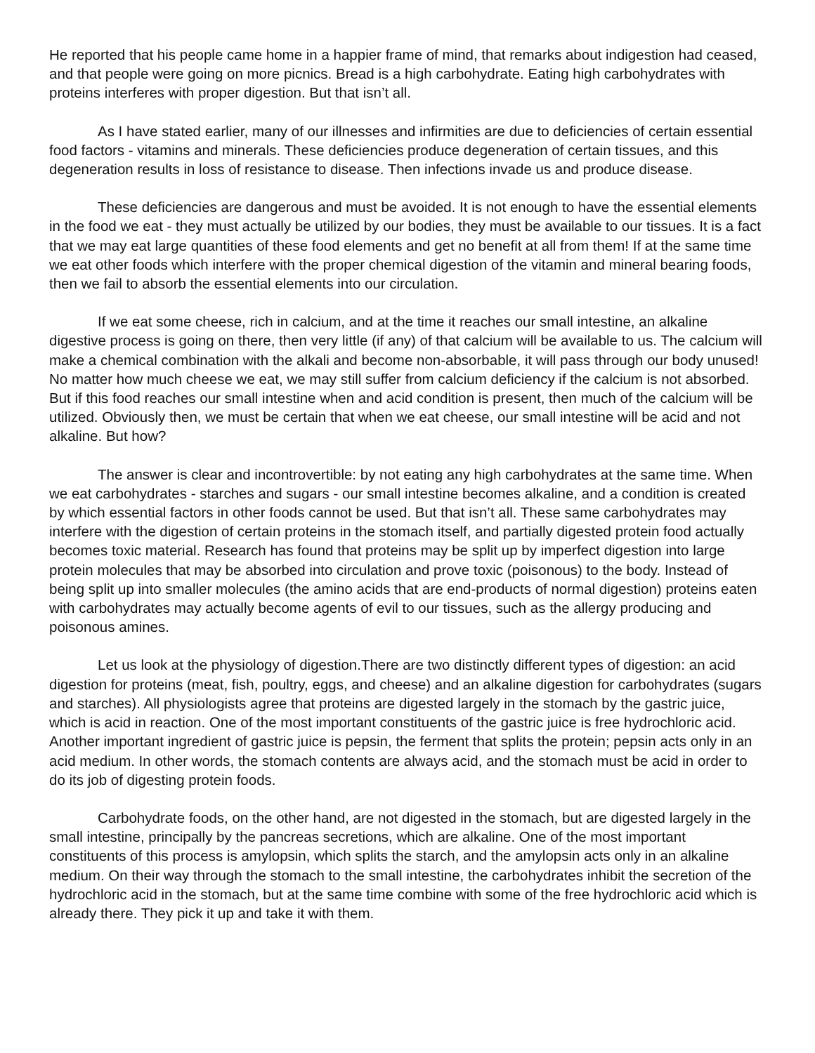He reported that his people came home in a happier frame of mind, that remarks about indigestion had ceased, and that people were going on more picnics. Bread is a high carbohydrate. Eating high carbohydrates with proteins interferes with proper digestion. But that isn’t all.
As I have stated earlier, many of our illnesses and infirmities are due to deficiencies of certain essential food factors - vitamins and minerals. These deficiencies produce degeneration of certain tissues, and this degeneration results in loss of resistance to disease. Then infections invade us and produce disease.
These deficiencies are dangerous and must be avoided. It is not enough to have the essential elements in the food we eat - they must actually be utilized by our bodies, they must be available to our tissues. It is a fact that we may eat large quantities of these food elements and get no benefit at all from them! If at the same time we eat other foods which interfere with the proper chemical digestion of the vitamin and mineral bearing foods, then we fail to absorb the essential elements into our circulation.
If we eat some cheese, rich in calcium, and at the time it reaches our small intestine, an alkaline digestive process is going on there, then very little (if any) of that calcium will be available to us. The calcium will make a chemical combination with the alkali and become non-absorbable, it will pass through our body unused! No matter how much cheese we eat, we may still suffer from calcium deficiency if the calcium is not absorbed. But if this food reaches our small intestine when and acid condition is present, then much of the calcium will be utilized. Obviously then, we must be certain that when we eat cheese, our small intestine will be acid and not alkaline. But how?
The answer is clear and incontrovertible: by not eating any high carbohydrates at the same time. When we eat carbohydrates - starches and sugars - our small intestine becomes alkaline, and a condition is created by which essential factors in other foods cannot be used. But that isn’t all. These same carbohydrates may interfere with the digestion of certain proteins in the stomach itself, and partially digested protein food actually becomes toxic material. Research has found that proteins may be split up by imperfect digestion into large protein molecules that may be absorbed into circulation and prove toxic (poisonous) to the body. Instead of being split up into smaller molecules (the amino acids that are end-products of normal digestion) proteins eaten with carbohydrates may actually become agents of evil to our tissues, such as the allergy producing and poisonous amines.
Let us look at the physiology of digestion.There are two distinctly different types of digestion: an acid digestion for proteins (meat, fish, poultry, eggs, and cheese) and an alkaline digestion for carbohydrates (sugars and starches). All physiologists agree that proteins are digested largely in the stomach by the gastric juice, which is acid in reaction. One of the most important constituents of the gastric juice is free hydrochloric acid. Another important ingredient of gastric juice is pepsin, the ferment that splits the protein; pepsin acts only in an acid medium. In other words, the stomach contents are always acid, and the stomach must be acid in order to do its job of digesting protein foods.
Carbohydrate foods, on the other hand, are not digested in the stomach, but are digested largely in the small intestine, principally by the pancreas secretions, which are alkaline. One of the most important constituents of this process is amylopsin, which splits the starch, and the amylopsin acts only in an alkaline medium. On their way through the stomach to the small intestine, the carbohydrates inhibit the secretion of the hydrochloric acid in the stomach, but at the same time combine with some of the free hydrochloric acid which is already there. They pick it up and take it with them.